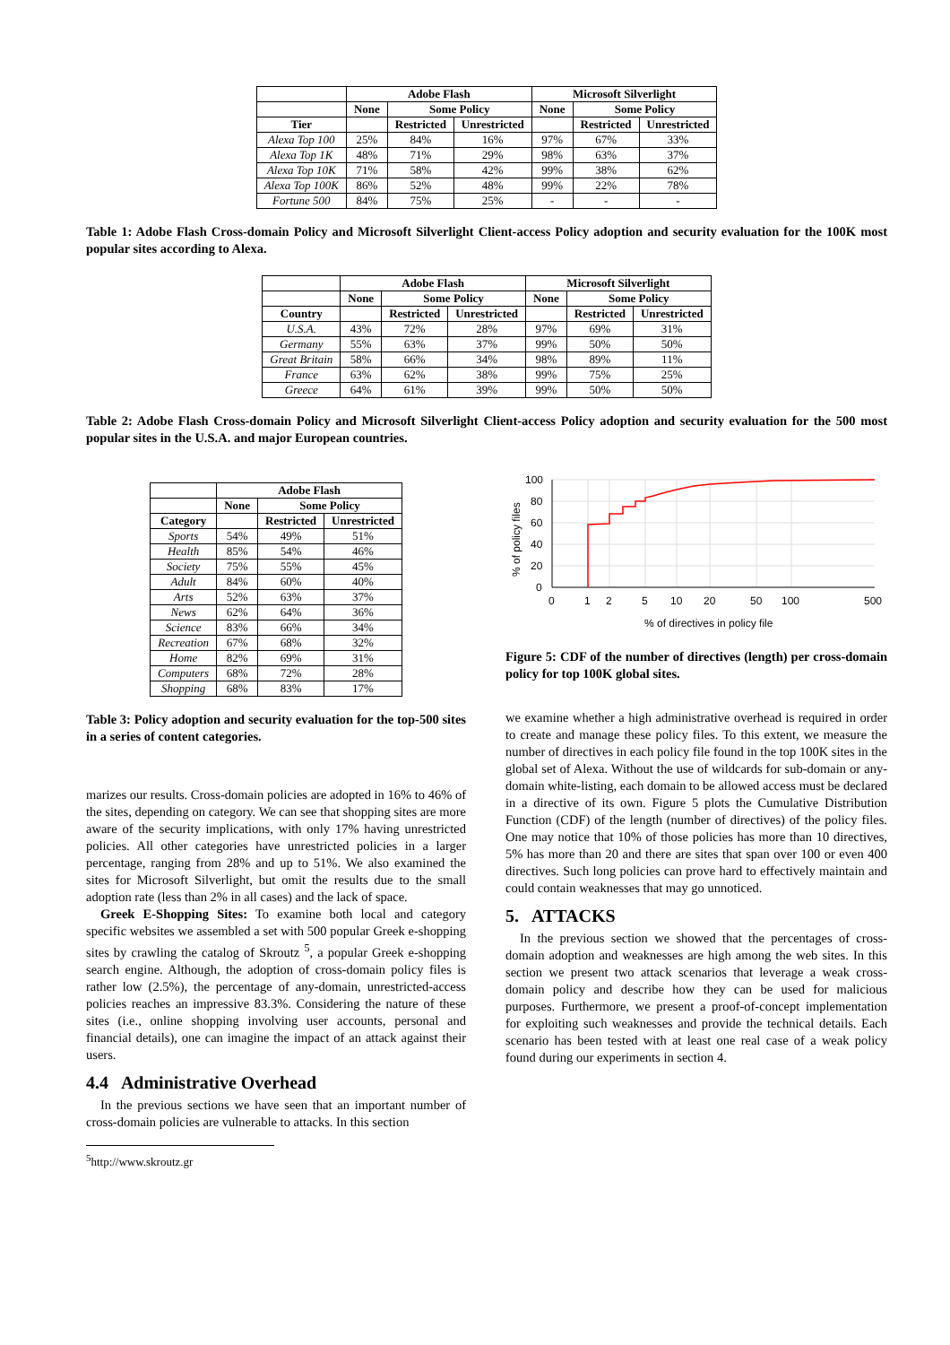| | Adobe Flash | | | Microsoft Silverlight | | |
| --- | --- | --- | --- | --- | --- | --- |
| | None | Some Policy | | None | Some Policy | |
| Tier | | Restricted | Unrestricted | | Restricted | Unrestricted |
| Alexa Top 100 | 25% | 84% | 16% | 97% | 67% | 33% |
| Alexa Top 1K | 48% | 71% | 29% | 98% | 63% | 37% |
| Alexa Top 10K | 71% | 58% | 42% | 99% | 38% | 62% |
| Alexa Top 100K | 86% | 52% | 48% | 99% | 22% | 78% |
| Fortune 500 | 84% | 75% | 25% | - | - | - |
Table 1: Adobe Flash Cross-domain Policy and Microsoft Silverlight Client-access Policy adoption and security evaluation for the 100K most popular sites according to Alexa.
| | Adobe Flash | | | Microsoft Silverlight | | |
| --- | --- | --- | --- | --- | --- | --- |
| | None | Some Policy | | None | Some Policy | |
| Country | | Restricted | Unrestricted | | Restricted | Unrestricted |
| U.S.A. | 43% | 72% | 28% | 97% | 69% | 31% |
| Germany | 55% | 63% | 37% | 99% | 50% | 50% |
| Great Britain | 58% | 66% | 34% | 98% | 89% | 11% |
| France | 63% | 62% | 38% | 99% | 75% | 25% |
| Greece | 64% | 61% | 39% | 99% | 50% | 50% |
Table 2: Adobe Flash Cross-domain Policy and Microsoft Silverlight Client-access Policy adoption and security evaluation for the 500 most popular sites in the U.S.A. and major European countries.
| | Adobe Flash | | |
| --- | --- | --- | --- |
| | None | Some Policy | |
| Category | | Restricted | Unrestricted |
| Sports | 54% | 49% | 51% |
| Health | 85% | 54% | 46% |
| Society | 75% | 55% | 45% |
| Adult | 84% | 60% | 40% |
| Arts | 52% | 63% | 37% |
| News | 62% | 64% | 36% |
| Science | 83% | 66% | 34% |
| Recreation | 67% | 68% | 32% |
| Home | 82% | 69% | 31% |
| Computers | 68% | 72% | 28% |
| Shopping | 68% | 83% | 17% |
Table 3: Policy adoption and security evaluation for the top-500 sites in a series of content categories.
marizes our results. Cross-domain policies are adopted in 16% to 46% of the sites, depending on category. We can see that shopping sites are more aware of the security implications, with only 17% having unrestricted policies. All other categories have unrestricted policies in a larger percentage, ranging from 28% and up to 51%. We also examined the sites for Microsoft Silverlight, but omit the results due to the small adoption rate (less than 2% in all cases) and the lack of space.
Greek E-Shopping Sites: To examine both local and category specific websites we assembled a set with 500 popular Greek e-shopping sites by crawling the catalog of Skroutz <sup>5</sup>, a popular Greek e-shopping search engine. Although, the adoption of cross-domain policy files is rather low (2.5%), the percentage of any-domain, unrestricted-access policies reaches an impressive 83.3%. Considering the nature of these sites (i.e., online shopping involving user accounts, personal and financial details), one can imagine the impact of an attack against their users.
4.4 Administrative Overhead
In the previous sections we have seen that an important number of cross-domain policies are vulnerable to attacks. In this section
<sup>5</sup> http://www.skroutz.gr
100
80
60
40
20
0
0
1
2
5
10
20
50
100
500
% of directives in policy file
% of policy files
Figure 5: CDF of the number of directives (length) per cross-domain policy for top 100K global sites.
we examine whether a high administrative overhead is required in order to create and manage these policy files. To this extent, we measure the number of directives in each policy file found in the top 100K sites in the global set of Alexa. Without the use of wildcards for sub-domain or any-domain white-listing, each domain to be allowed access must be declared in a directive of its own. Figure 5 plots the Cumulative Distribution Function (CDF) of the length (number of directives) of the policy files. One may notice that 10% of those policies has more than 10 directives, 5% has more than 20 and there are sites that span over 100 or even 400 directives. Such long policies can prove hard to effectively maintain and could contain weaknesses that may go unnoticed.
5. ATTACKS
In the previous section we showed that the percentages of cross-domain adoption and weaknesses are high among the web sites. In this section we present two attack scenarios that leverage a weak cross-domain policy and describe how they can be used for malicious purposes. Furthermore, we present a proof-of-concept implementation for exploiting such weaknesses and provide the technical details. Each scenario has been tested with at least one real case of a weak policy found during our experiments in section 4.